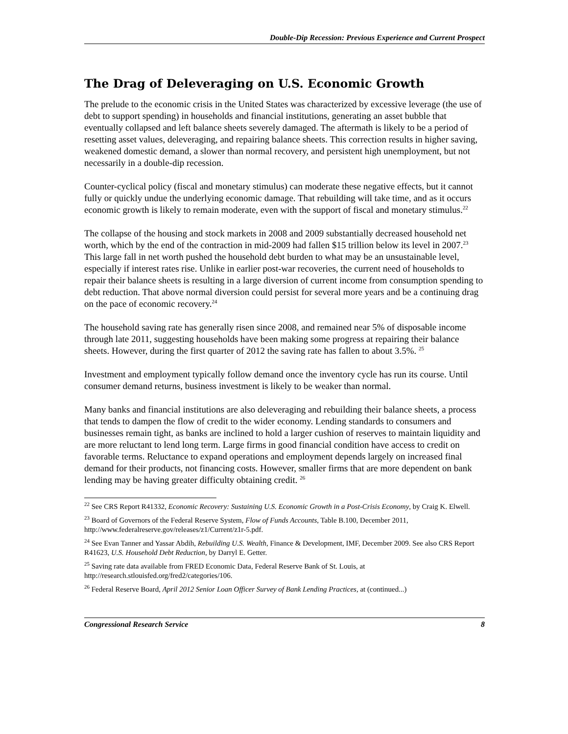Double-Dip Recession: Previous Experience and Current Prospect
The Drag of Deleveraging on U.S. Economic Growth
The prelude to the economic crisis in the United States was characterized by excessive leverage (the use of debt to support spending) in households and financial institutions, generating an asset bubble that eventually collapsed and left balance sheets severely damaged. The aftermath is likely to be a period of resetting asset values, deleveraging, and repairing balance sheets. This correction results in higher saving, weakened domestic demand, a slower than normal recovery, and persistent high unemployment, but not necessarily in a double-dip recession.
Counter-cyclical policy (fiscal and monetary stimulus) can moderate these negative effects, but it cannot fully or quickly undue the underlying economic damage. That rebuilding will take time, and as it occurs economic growth is likely to remain moderate, even with the support of fiscal and monetary stimulus.<sup>22</sup>
The collapse of the housing and stock markets in 2008 and 2009 substantially decreased household net worth, which by the end of the contraction in mid-2009 had fallen $15 trillion below its level in 2007.<sup>23</sup> This large fall in net worth pushed the household debt burden to what may be an unsustainable level, especially if interest rates rise. Unlike in earlier post-war recoveries, the current need of households to repair their balance sheets is resulting in a large diversion of current income from consumption spending to debt reduction. That above normal diversion could persist for several more years and be a continuing drag on the pace of economic recovery.<sup>24</sup>
The household saving rate has generally risen since 2008, and remained near 5% of disposable income through late 2011, suggesting households have been making some progress at repairing their balance sheets. However, during the first quarter of 2012 the saving rate has fallen to about 3.5%. <sup>25</sup>
Investment and employment typically follow demand once the inventory cycle has run its course. Until consumer demand returns, business investment is likely to be weaker than normal.
Many banks and financial institutions are also deleveraging and rebuilding their balance sheets, a process that tends to dampen the flow of credit to the wider economy. Lending standards to consumers and businesses remain tight, as banks are inclined to hold a larger cushion of reserves to maintain liquidity and are more reluctant to lend long term. Large firms in good financial condition have access to credit on favorable terms. Reluctance to expand operations and employment depends largely on increased final demand for their products, not financing costs. However, smaller firms that are more dependent on bank lending may be having greater difficulty obtaining credit. <sup>26</sup>
<sup>22</sup> See CRS Report R41332, Economic Recovery: Sustaining U.S. Economic Growth in a Post-Crisis Economy, by Craig K. Elwell.
<sup>23</sup> Board of Governors of the Federal Reserve System, Flow of Funds Accounts, Table B.100, December 2011, http://www.federalreserve.gov/releases/z1/Current/z1r-5.pdf.
<sup>24</sup> See Evan Tanner and Yassar Abdih, Rebuilding U.S. Wealth, Finance & Development, IMF, December 2009. See also CRS Report R41623, U.S. Household Debt Reduction, by Darryl E. Getter.
<sup>25</sup> Saving rate data available from FRED Economic Data, Federal Reserve Bank of St. Louis, at http://research.stlouisfed.org/fred2/categories/106.
<sup>26</sup> Federal Reserve Board, April 2012 Senior Loan Officer Survey of Bank Lending Practices, at (continued...)
Congressional Research Service 8